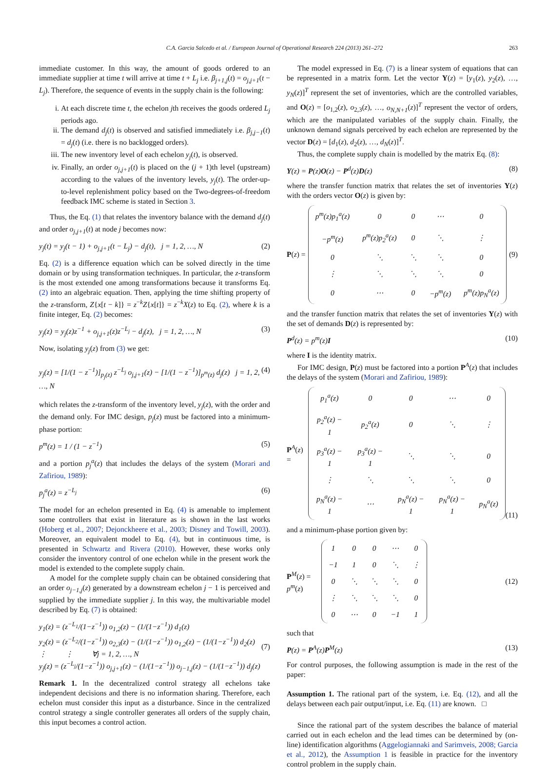C.A. Garcia Salcedo et al. / European Journal of Operational Research 224 (2013) 261–272 263
immediate customer. In this way, the amount of goods ordered to an immediate supplier at time t will arrive at time t + L<sub>j</sub> i.e. β<sub>j+1,j</sub>(t) = o<sub>j,j+1</sub>(t − L<sub>j</sub>). Therefore, the sequence of events in the supply chain is the following:
i. At each discrete time t, the echelon jth receives the goods ordered L<sub>j</sub> periods ago.
ii. The demand d<sub>j</sub>(t) is observed and satisfied immediately i.e. β<sub>j,j−1</sub>(t) = d<sub>j</sub>(t) (i.e. there is no backlogged orders).
iii. The new inventory level of each echelon y<sub>j</sub>(t), is observed.
iv. Finally, an order o<sub>j,j+1</sub>(t) is placed on the (j + 1)th level (upstream) according to the values of the inventory levels, y<sub>j</sub>(t). The order-up-to-level replenishment policy based on the Two-degrees-of-freedom feedback IMC scheme is stated in Section 3.
Thus, the Eq. (1) that relates the inventory balance with the demand d<sub>j</sub>(t) and order o<sub>j,j+1</sub>(t) at node j becomes now:
y<sub>j</sub>(t) = y<sub>j</sub>(t − 1) + o<sub>j,j+1</sub>(t − L<sub>j</sub>) − d<sub>j</sub>(t), j = 1, 2, …, N (2)
Eq. (2) is a difference equation which can be solved directly in the time domain or by using transformation techniques. In particular, the z-transform is the most extended one among transformations because it transforms Eq. (2) into an algebraic equation. Then, applying the time shifting property of the z-transform, Z{x[t − k]} = z<sup>−k</sup>Z{x[t]} = z<sup>−k</sup>X(z) to Eq. (2), where k is a finite integer, Eq. (2) becomes:
y<sub>j</sub>(z) = y<sub>j</sub>(z)z<sup>−1</sup> + o<sub>j,j+1</sub>(z)z<sup>−L<sub>j</sub></sup> − d<sub>j</sub>(z), j = 1, 2, …, N (3)
Now, isolating y<sub>j</sub>(z) from (3) we get:
y<sub>j</sub>(z) = [1/(1 − z<sup>−1</sup>)]<sub>p<sub>j</sub>(z)</sub> z<sup>−L<sub>j</sub></sup> o<sub>j,j+1</sub>(z) − [1/(1 − z<sup>−1</sup>)]<sub>p<sup>m</sup>(z)</sub> d<sub>j</sub>(z) j = 1, 2, …, N (4)
which relates the z-transform of the inventory level, y<sub>j</sub>(z), with the order and the demand only. For IMC design, p<sub>j</sub>(z) must be factored into a minimum-phase portion:
p<sup>m</sup>(z) = 1 / (1 − z<sup>−1</sup>) (5)
and a portion p<sub>j</sub><sup>a</sup>(z) that includes the delays of the system (Morari and Zafiriou, 1989):
p<sub>j</sub><sup>a</sup>(z) = z<sup>−L<sub>j</sub></sup> (6)
The model for an echelon presented in Eq. (4) is amenable to implement some controllers that exist in literature as is shown in the last works (Hoberg et al., 2007; Dejonckheere et al., 2003; Disney and Towill, 2003). Moreover, an equivalent model to Eq. (4), but in continuous time, is presented in Schwartz and Rivera (2010). However, these works only consider the inventory control of one echelon while in the present work the model is extended to the complete supply chain.
A model for the complete supply chain can be obtained considering that an order o<sub>j−1,j</sub>(z) generated by a downstream echelon j − 1 is perceived and supplied by the immediate supplier j. In this way, the multivariable model described by Eq. (7) is obtained:
y<sub>1</sub>(z) = (z<sup>−L<sub>1</sub></sup>/(1−z<sup>−1</sup>)) o<sub>1,2</sub>(z) − (1/(1−z<sup>−1</sup>)) d<sub>1</sub>(z)
y<sub>2</sub>(z) = (z<sup>−L<sub>2</sub></sup>/(1−z<sup>−1</sup>)) o<sub>2,3</sub>(z) − (1/(1−z<sup>−1</sup>)) o<sub>1,2</sub>(z) − (1/(1−z<sup>−1</sup>)) d<sub>2</sub>(z)
⋮ ⋮ ∀j = 1, 2, …, N
y<sub>j</sub>(z) = (z<sup>−L<sub>j</sub></sup>/(1−z<sup>−1</sup>)) o<sub>j,j+1</sub>(z) − (1/(1−z<sup>−1</sup>)) o<sub>j−1,j</sub>(z) − (1/(1−z<sup>−1</sup>)) d<sub>j</sub>(z) (7)
Remark 1. In the decentralized control strategy all echelons take independent decisions and there is no information sharing. Therefore, each echelon must consider this input as a disturbance. Since in the centralized control strategy a single controller generates all orders of the supply chain, this input becomes a control action.
The model expressed in Eq. (7) is a linear system of equations that can be represented in a matrix form. Let the vector Y(z) = [y<sub>1</sub>(z), y<sub>2</sub>(z), …, y<sub>N</sub>(z)]<sup>T</sup> represent the set of inventories, which are the controlled variables, and O(z) = [o<sub>1,2</sub>(z), o<sub>2,3</sub>(z), …, o<sub>N,N+1</sub>(z)]<sup>T</sup> represent the vector of orders, which are the manipulated variables of the supply chain. Finally, the unknown demand signals perceived by each echelon are represented by the vector D(z) = [d<sub>1</sub>(z), d<sub>2</sub>(z), …, d<sub>N</sub>(z)]<sup>T</sup>.
Thus, the complete supply chain is modelled by the matrix Eq. (8):
Y(z) = P(z)O(z) − P<sup>d</sup>(z)D(z) (8)
where the transfer function matrix that relates the set of inventories Y(z) with the orders vector O(z) is given by:
P(z) =
| p<sup>m</sup>(z)p<sub>1</sub><sup>a</sup>(z) | 0 | 0 | ⋯ | 0 |
| −p<sup>m</sup>(z) | p<sup>m</sup>(z)p<sub>2</sub><sup>a</sup>(z) | 0 | ⋱ | ⋮ |
| 0 | ⋱ | ⋱ | ⋱ | 0 |
| ⋮ | ⋱ | ⋱ | ⋱ | 0 |
| 0 | ⋯ | 0 | −p<sup>m</sup>(z) | p<sup>m</sup>(z)p<sub>N</sub><sup>a</sup>(z) |
(9)
and the transfer function matrix that relates the set of inventories Y(z) with the set of demands D(z) is represented by:
P<sup>d</sup>(z) = p<sup>m</sup>(z)I (10)
where I is the identity matrix.
For IMC design, P(z) must be factored into a portion P<sup>A</sup>(z) that includes the delays of the system (Morari and Zafiriou, 1989):
P<sup>A</sup>(z) =
| p<sub>1</sub><sup>a</sup>(z) | 0 | 0 | ⋯ | 0 |
| p<sub>2</sub><sup>a</sup>(z) − 1 | p<sub>2</sub><sup>a</sup>(z) | 0 | ⋱ | ⋮ |
| p<sub>3</sub><sup>a</sup>(z) − 1 | p<sub>3</sub><sup>a</sup>(z) − 1 | ⋱ | ⋱ | 0 |
| ⋮ | ⋱ | ⋱ | ⋱ | 0 |
| p<sub>N</sub><sup>a</sup>(z) − 1 | ⋯ | p<sub>N</sub><sup>a</sup>(z) − 1 | p<sub>N</sub><sup>a</sup>(z) − 1 | p<sub>N</sub><sup>a</sup>(z) |
(11)
and a minimum-phase portion given by:
P<sup>M</sup>(z) = p<sup>m</sup>(z)
| 1 | 0 | 0 | ⋯ | 0 |
| −1 | 1 | 0 | ⋱ | ⋮ |
| 0 | ⋱ | ⋱ | ⋱ | 0 |
| ⋮ | ⋱ | ⋱ | ⋱ | 0 |
| 0 | ⋯ | 0 | −1 | 1 |
(12)
such that
P(z) = P<sup>A</sup>(z)P<sup>M</sup>(z) (13)
For control purposes, the following assumption is made in the rest of the paper:
Assumption 1. The rational part of the system, i.e. Eq. (12), and all the delays between each pair output/input, i.e. Eq. (11) are known. □
Since the rational part of the system describes the balance of material carried out in each echelon and the lead times can be determined by (on-line) identification algorithms (Aggelogiannaki and Sarimveis, 2008; Garcia et al., 2012), the Assumption 1 is feasible in practice for the inventory control problem in the supply chain.